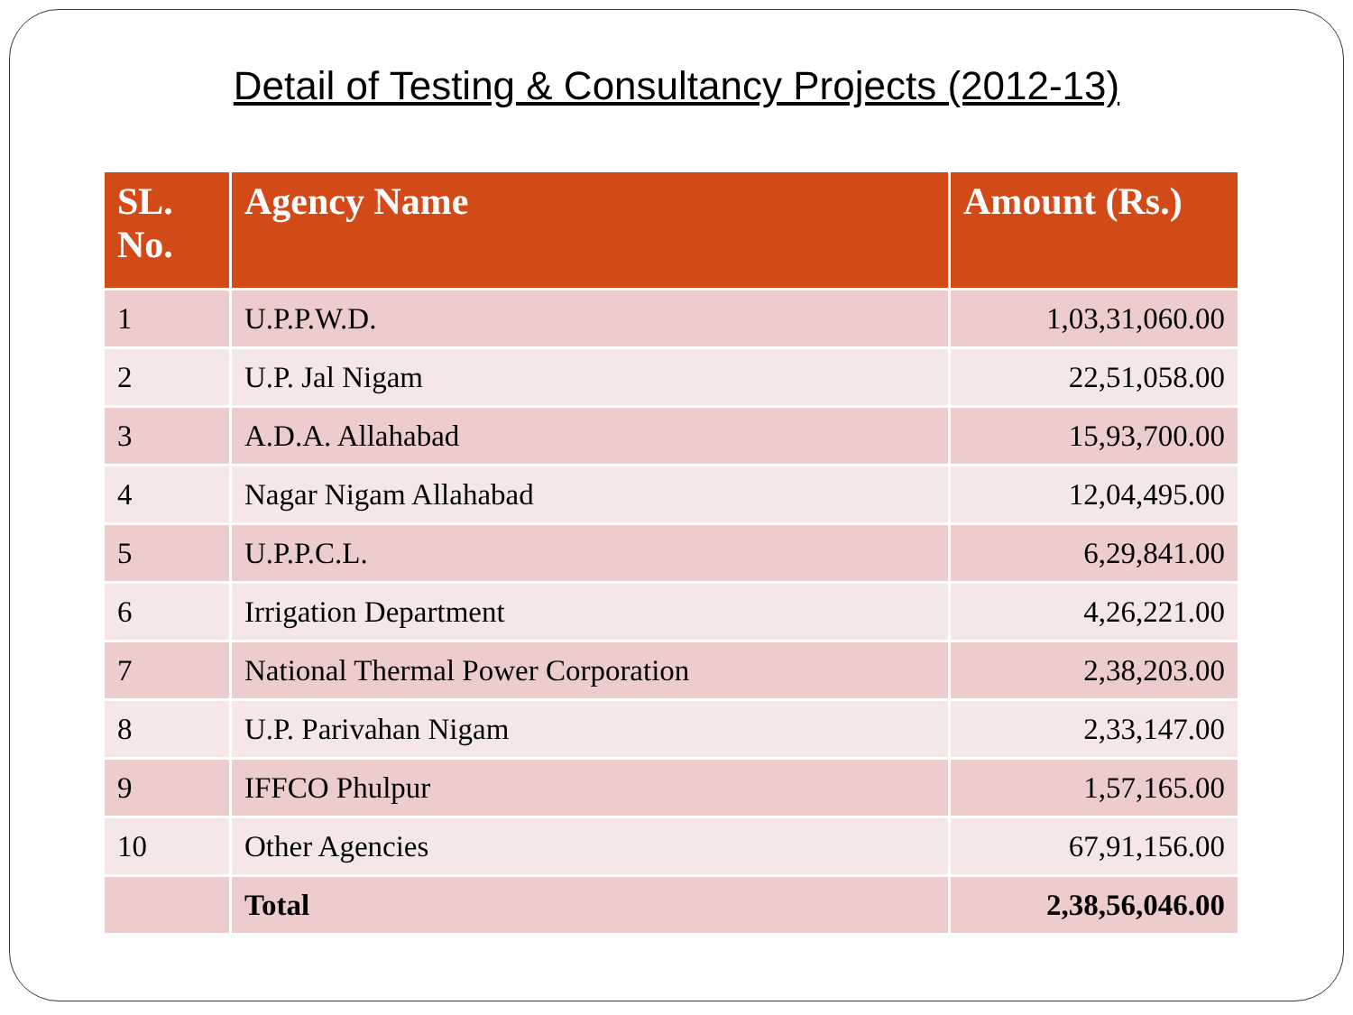Detail of Testing & Consultancy Projects (2012-13)
| SL. No. | Agency Name | Amount (Rs.) |
| --- | --- | --- |
| 1 | U.P.P.W.D. | 1,03,31,060.00 |
| 2 | U.P. Jal Nigam | 22,51,058.00 |
| 3 | A.D.A. Allahabad | 15,93,700.00 |
| 4 | Nagar Nigam Allahabad | 12,04,495.00 |
| 5 | U.P.P.C.L. | 6,29,841.00 |
| 6 | Irrigation Department | 4,26,221.00 |
| 7 | National Thermal Power Corporation | 2,38,203.00 |
| 8 | U.P. Parivahan Nigam | 2,33,147.00 |
| 9 | IFFCO Phulpur | 1,57,165.00 |
| 10 | Other Agencies | 67,91,156.00 |
| | Total | 2,38,56,046.00 |